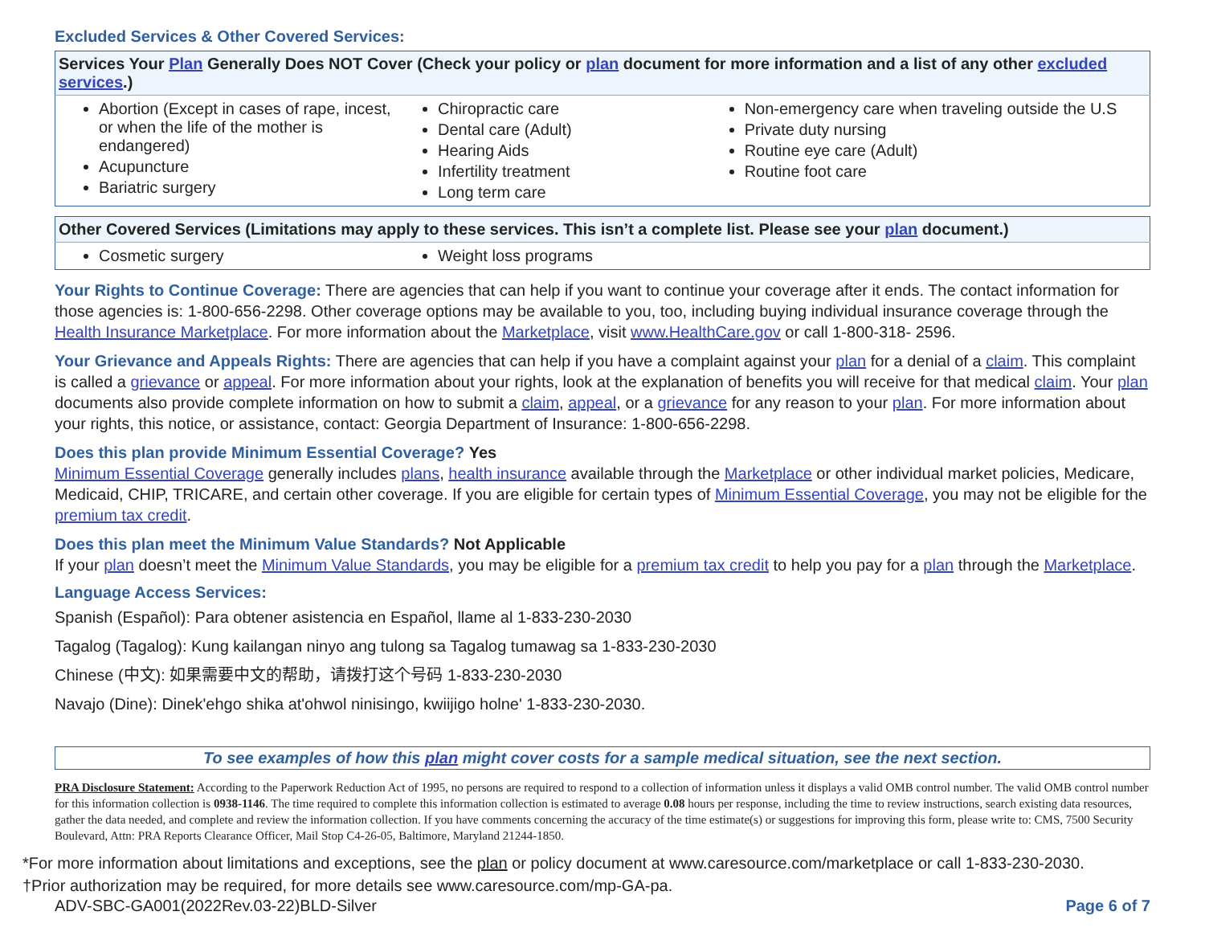Excluded Services & Other Covered Services:
| Services Your Plan Generally Does NOT Cover (Check your policy or plan document for more information and a list of any other excluded services .) | | |
| --- | --- | --- |
| Abortion (Except in cases of rape, incest, or when the life of the mother is endangered) Acupuncture Bariatric surgery | Chiropractic care Dental care (Adult) Hearing Aids Infertility treatment Long term care | Non-emergency care when traveling outside the U.S Private duty nursing Routine eye care (Adult) Routine foot care |
| Other Covered Services (Limitations may apply to these services. This isn’t a complete list. Please see your plan document.) | |
| --- | --- |
| Cosmetic surgery | Weight loss programs |
Your Rights to Continue Coverage: There are agencies that can help if you want to continue your coverage after it ends. The contact information for those agencies is: 1-800-656-2298. Other coverage options may be available to you, too, including buying individual insurance coverage through the Health Insurance Marketplace. For more information about the Marketplace, visit www.HealthCare.gov or call 1-800-318- 2596.
Your Grievance and Appeals Rights: There are agencies that can help if you have a complaint against your plan for a denial of a claim. This complaint is called a grievance or appeal. For more information about your rights, look at the explanation of benefits you will receive for that medical claim. Your plan documents also provide complete information on how to submit a claim, appeal, or a grievance for any reason to your plan. For more information about your rights, this notice, or assistance, contact: Georgia Department of Insurance: 1-800-656-2298.
Does this plan provide Minimum Essential Coverage? Yes
Minimum Essential Coverage generally includes plans, health insurance available through the Marketplace or other individual market policies, Medicare, Medicaid, CHIP, TRICARE, and certain other coverage. If you are eligible for certain types of Minimum Essential Coverage, you may not be eligible for the premium tax credit.
Does this plan meet the Minimum Value Standards? Not Applicable
If your plan doesn’t meet the Minimum Value Standards, you may be eligible for a premium tax credit to help you pay for a plan through the Marketplace.
Language Access Services:
Spanish (Español): Para obtener asistencia en Español, llame al 1-833-230-2030
Tagalog (Tagalog): Kung kailangan ninyo ang tulong sa Tagalog tumawag sa 1-833-230-2030
Chinese (中文): 如果需要中文的帮助，请拨打这个号码 1-833-230-2030
Navajo (Dine): Dinek'ehgo shika at'ohwol ninisingo, kwiijigo holne' 1-833-230-2030.
To see examples of how this plan might cover costs for a sample medical situation, see the next section.
PRA Disclosure Statement: According to the Paperwork Reduction Act of 1995, no persons are required to respond to a collection of information unless it displays a valid OMB control number. The valid OMB control number for this information collection is 0938-1146. The time required to complete this information collection is estimated to average 0.08 hours per response, including the time to review instructions, search existing data resources, gather the data needed, and complete and review the information collection. If you have comments concerning the accuracy of the time estimate(s) or suggestions for improving this form, please write to: CMS, 7500 Security Boulevard, Attn: PRA Reports Clearance Officer, Mail Stop C4-26-05, Baltimore, Maryland 21244-1850.
*For more information about limitations and exceptions, see the plan or policy document at www.caresource.com/marketplace or call 1-833-230-2030.
†Prior authorization may be required, for more details see www.caresource.com/mp-GA-pa.
ADV-SBC-GA001(2022Rev.03-22)BLD-Silver Page 6 of 7